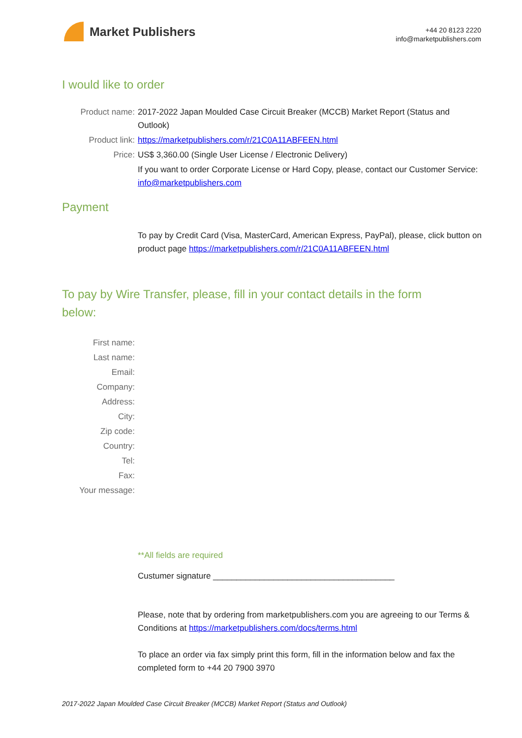Market Publishers
+44 20 8123 2220
info@marketpublishers.com
I would like to order
Product name: 2017-2022 Japan Moulded Case Circuit Breaker (MCCB) Market Report (Status and Outlook)
Product link: https://marketpublishers.com/r/21C0A11ABFEEN.html
Price: US$ 3,360.00 (Single User License / Electronic Delivery)
If you want to order Corporate License or Hard Copy, please, contact our Customer Service:
info@marketpublishers.com
Payment
To pay by Credit Card (Visa, MasterCard, American Express, PayPal), please, click button on product page https://marketpublishers.com/r/21C0A11ABFEEN.html
To pay by Wire Transfer, please, fill in your contact details in the form below:
First name:
Last name:
Email:
Company:
Address:
City:
Zip code:
Country:
Tel:
Fax:
Your message:
**All fields are required
Custumer signature _______________________________________
Please, note that by ordering from marketpublishers.com you are agreeing to our Terms & Conditions at https://marketpublishers.com/docs/terms.html
To place an order via fax simply print this form, fill in the information below and fax the completed form to +44 20 7900 3970
2017-2022 Japan Moulded Case Circuit Breaker (MCCB) Market Report (Status and Outlook)